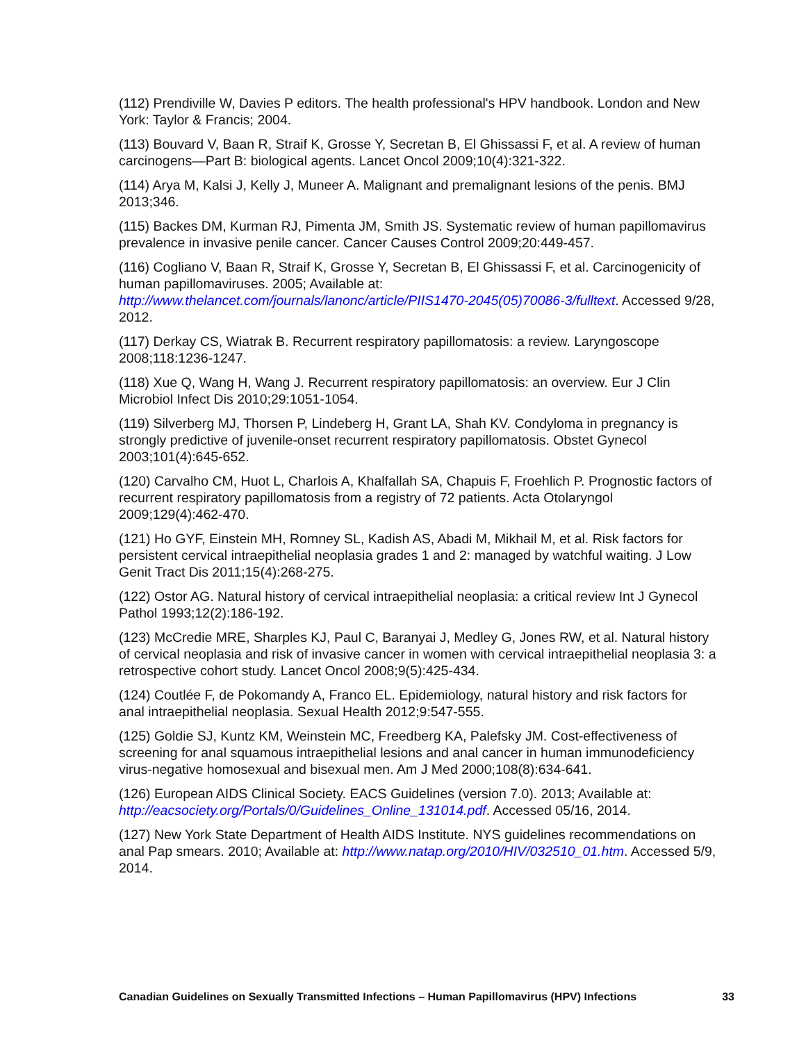(112) Prendiville W, Davies P editors. The health professional's HPV handbook. London and New York: Taylor & Francis; 2004.
(113) Bouvard V, Baan R, Straif K, Grosse Y, Secretan B, El Ghissassi F, et al. A review of human carcinogens—Part B: biological agents. Lancet Oncol 2009;10(4):321-322.
(114) Arya M, Kalsi J, Kelly J, Muneer A. Malignant and premalignant lesions of the penis. BMJ 2013;346.
(115) Backes DM, Kurman RJ, Pimenta JM, Smith JS. Systematic review of human papillomavirus prevalence in invasive penile cancer. Cancer Causes Control 2009;20:449-457.
(116) Cogliano V, Baan R, Straif K, Grosse Y, Secretan B, El Ghissassi F, et al. Carcinogenicity of human papillomaviruses. 2005; Available at: http://www.thelancet.com/journals/lanonc/article/PIIS1470-2045(05)70086-3/fulltext. Accessed 9/28, 2012.
(117) Derkay CS, Wiatrak B. Recurrent respiratory papillomatosis: a review. Laryngoscope 2008;118:1236-1247.
(118) Xue Q, Wang H, Wang J. Recurrent respiratory papillomatosis: an overview. Eur J Clin Microbiol Infect Dis 2010;29:1051-1054.
(119) Silverberg MJ, Thorsen P, Lindeberg H, Grant LA, Shah KV. Condyloma in pregnancy is strongly predictive of juvenile-onset recurrent respiratory papillomatosis. Obstet Gynecol 2003;101(4):645-652.
(120) Carvalho CM, Huot L, Charlois A, Khalfallah SA, Chapuis F, Froehlich P. Prognostic factors of recurrent respiratory papillomatosis from a registry of 72 patients. Acta Otolaryngol 2009;129(4):462-470.
(121) Ho GYF, Einstein MH, Romney SL, Kadish AS, Abadi M, Mikhail M, et al. Risk factors for persistent cervical intraepithelial neoplasia grades 1 and 2: managed by watchful waiting. J Low Genit Tract Dis 2011;15(4):268-275.
(122) Ostor AG. Natural history of cervical intraepithelial neoplasia: a critical review Int J Gynecol Pathol 1993;12(2):186-192.
(123) McCredie MRE, Sharples KJ, Paul C, Baranyai J, Medley G, Jones RW, et al. Natural history of cervical neoplasia and risk of invasive cancer in women with cervical intraepithelial neoplasia 3: a retrospective cohort study. Lancet Oncol 2008;9(5):425-434.
(124) Coutlée F, de Pokomandy A, Franco EL. Epidemiology, natural history and risk factors for anal intraepithelial neoplasia. Sexual Health 2012;9:547-555.
(125) Goldie SJ, Kuntz KM, Weinstein MC, Freedberg KA, Palefsky JM. Cost-effectiveness of screening for anal squamous intraepithelial lesions and anal cancer in human immunodeficiency virus-negative homosexual and bisexual men. Am J Med 2000;108(8):634-641.
(126) European AIDS Clinical Society. EACS Guidelines (version 7.0). 2013; Available at: http://eacsociety.org/Portals/0/Guidelines_Online_131014.pdf. Accessed 05/16, 2014.
(127) New York State Department of Health AIDS Institute. NYS guidelines recommendations on anal Pap smears. 2010; Available at: http://www.natap.org/2010/HIV/032510_01.htm. Accessed 5/9, 2014.
Canadian Guidelines on Sexually Transmitted Infections – Human Papillomavirus (HPV) Infections 33